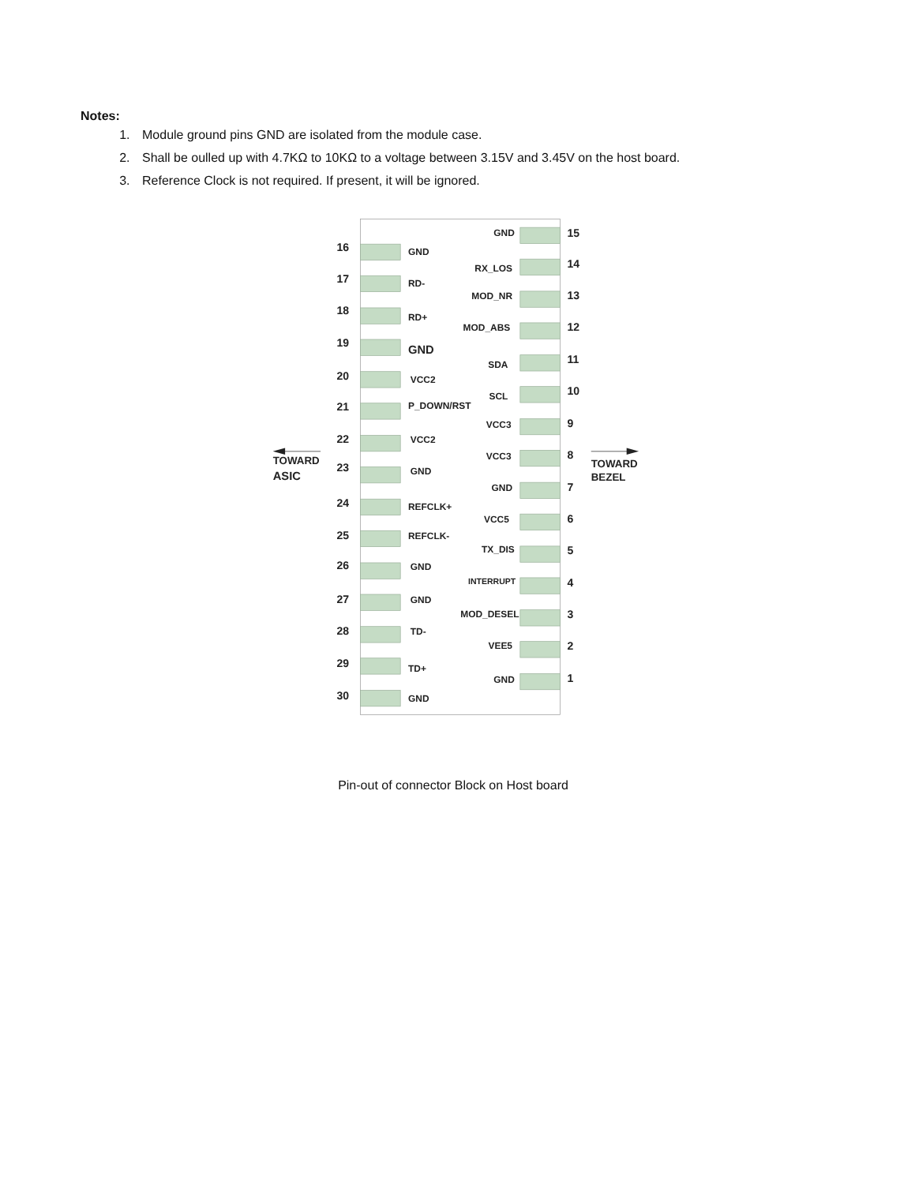Notes:
1. Module ground pins GND are isolated from the module case.
2. Shall be oulled up with 4.7KΩ to 10KΩ to a voltage between 3.15V and 3.45V on the host board.
3. Reference Clock is not required. If present, it will be ignored.
16
17
18
19
20
21
22
23
24
25
26
27
28
29
30
GND
RD-
RD+
GND
VCC2
P_DOWN/RST
VCC2
GND
REFCLK+
REFCLK-
GND
GND
TD-
TD+
GND
GND
RX_LOS
MOD_NR
MOD_ABS
SDA
SCL
VCC3
VCC3
GND
VCC5
TX_DIS
INTERRUPT
MOD_DESEL
VEE5
GND
15
14
13
12
11
10
9
8
7
6
5
4
3
2
1
TOWARD
ASIC
TOWARD
BEZEL
Pin-out of connector Block on Host board